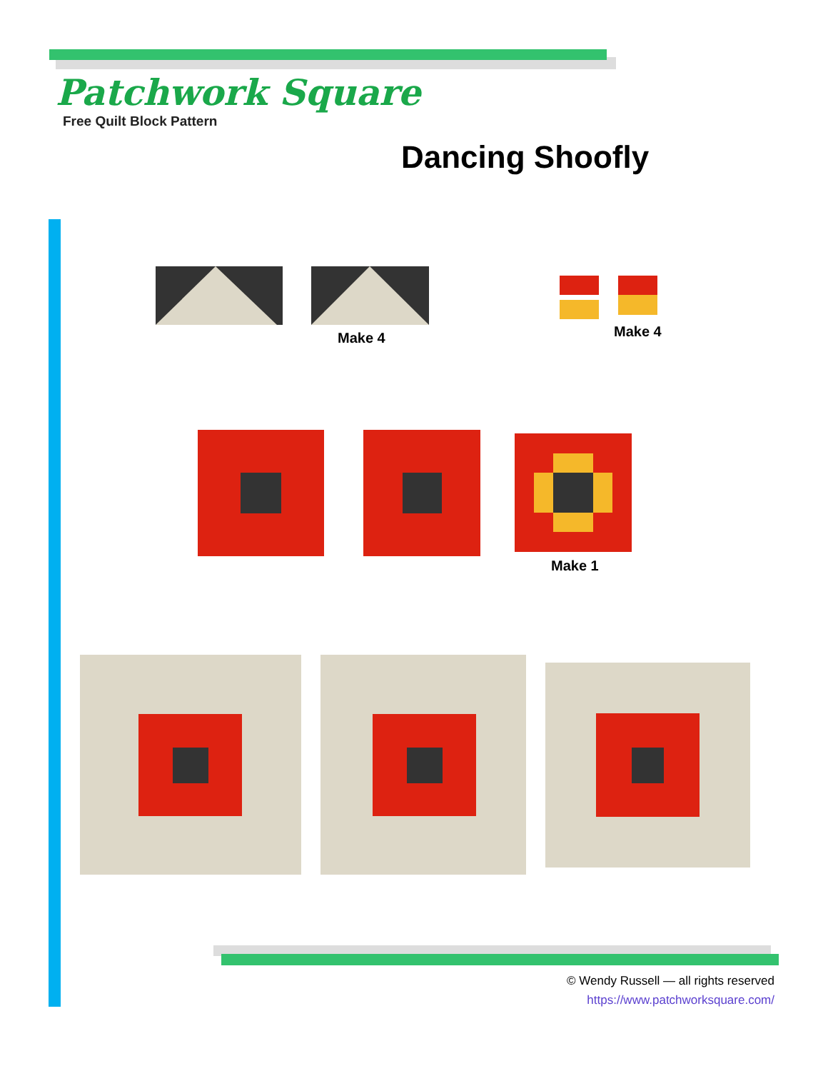Patchwork Square
Free Quilt Block Pattern
Dancing Shoofly
Make 4 Make 4
Make 1
© Wendy Russell — all rights reserved
https://www.patchworksquare.com/